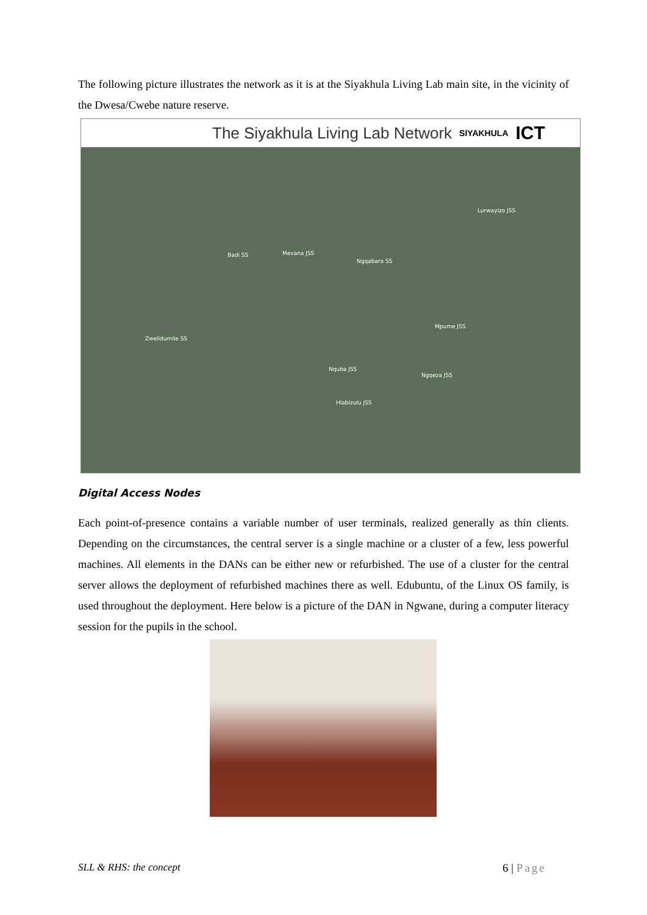The following picture illustrates the network as it is at the Siyakhula Living Lab main site, in the vicinity of the Dwesa/Cwebe nature reserve.
The Siyakhula Living Lab Network SIYAKHULA ICT
Lurwayizo JSS
Mevana JSS
Ngqabara SS
Badi SS
Zwelidumile SS
Mpume JSS
Nquba JSS
Ngqeza JSS
Hlabizulu JSS
Digital Access Nodes
Each point-of-presence contains a variable number of user terminals, realized generally as thin clients. Depending on the circumstances, the central server is a single machine or a cluster of a few, less powerful machines. All elements in the DANs can be either new or refurbished. The use of a cluster for the central server allows the deployment of refurbished machines there as well. Edubuntu, of the Linux OS family, is used throughout the deployment. Here below is a picture of the DAN in Ngwane, during a computer literacy session for the pupils in the school.
SLL & RHS: the concept 6 | Page